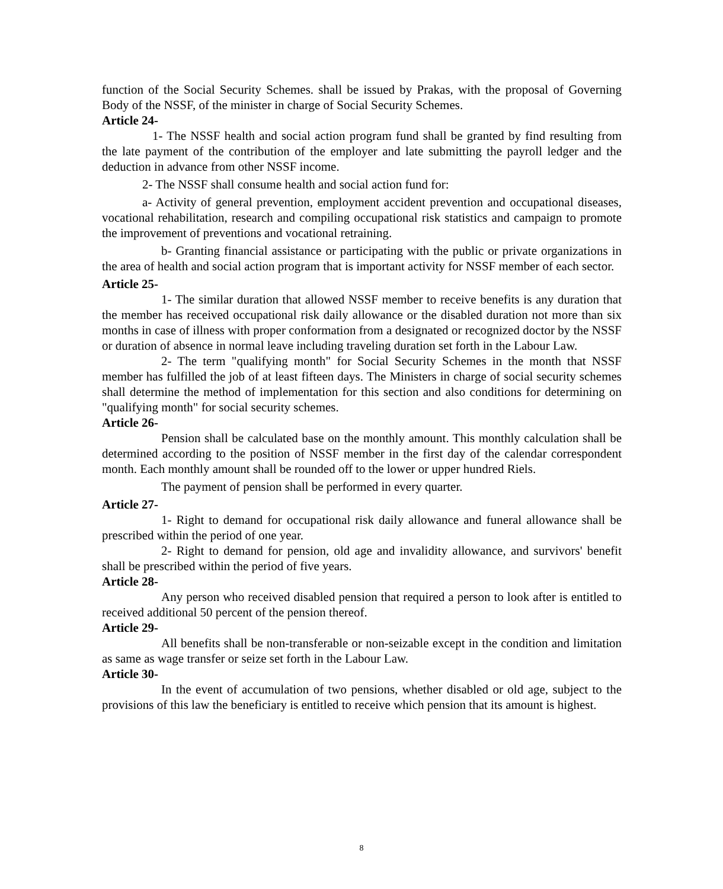function of the Social Security Schemes. shall be issued by Prakas, with the proposal of Governing Body of the NSSF, of the minister in charge of Social Security Schemes.
Article 24-
1- The NSSF health and social action program fund shall be granted by find resulting from the late payment of the contribution of the employer and late submitting the payroll ledger and the deduction in advance from other NSSF income.
2- The NSSF shall consume health and social action fund for:
a- Activity of general prevention, employment accident prevention and occupational diseases, vocational rehabilitation, research and compiling occupational risk statistics and campaign to promote the improvement of preventions and vocational retraining.
b- Granting financial assistance or participating with the public or private organizations in the area of health and social action program that is important activity for NSSF member of each sector.
Article 25-
1- The similar duration that allowed NSSF member to receive benefits is any duration that the member has received occupational risk daily allowance or the disabled duration not more than six months in case of illness with proper conformation from a designated or recognized doctor by the NSSF or duration of absence in normal leave including traveling duration set forth in the Labour Law.
2- The term "qualifying month" for Social Security Schemes in the month that NSSF member has fulfilled the job of at least fifteen days. The Ministers in charge of social security schemes shall determine the method of implementation for this section and also conditions for determining on "qualifying month" for social security schemes.
Article 26-
Pension shall be calculated base on the monthly amount. This monthly calculation shall be determined according to the position of NSSF member in the first day of the calendar correspondent month. Each monthly amount shall be rounded off to the lower or upper hundred Riels.
The payment of pension shall be performed in every quarter.
Article 27-
1- Right to demand for occupational risk daily allowance and funeral allowance shall be prescribed within the period of one year.
2- Right to demand for pension, old age and invalidity allowance, and survivors' benefit shall be prescribed within the period of five years.
Article 28-
Any person who received disabled pension that required a person to look after is entitled to received additional 50 percent of the pension thereof.
Article 29-
All benefits shall be non-transferable or non-seizable except in the condition and limitation as same as wage transfer or seize set forth in the Labour Law.
Article 30-
In the event of accumulation of two pensions, whether disabled or old age, subject to the provisions of this law the beneficiary is entitled to receive which pension that its amount is highest.
8